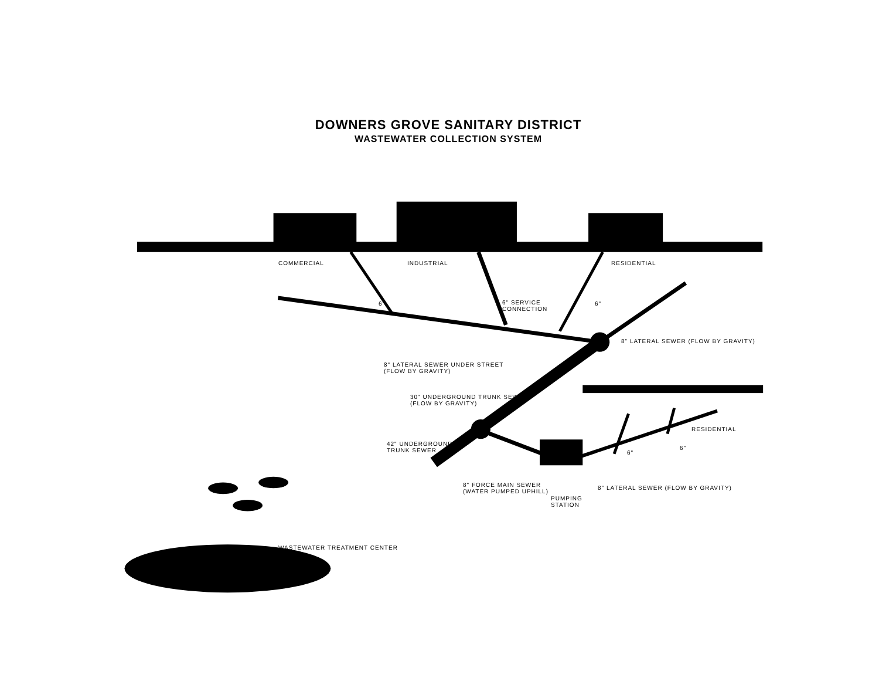DOWNERS GROVE SANITARY DISTRICT
WASTEWATER COLLECTION SYSTEM
COMMERCIAL INDUSTRIAL RESIDENTIAL
6" 6" SERVICE
CONNECTION
6"
8" LATERAL SEWER UNDER STREET
(FLOW BY GRAVITY)
8" LATERAL SEWER (FLOW BY GRAVITY)
30" UNDERGROUND TRUNK SEWER
(FLOW BY GRAVITY)
RESIDENTIAL
42" UNDERGROUND
TRUNK SEWER 6"
6"
8" LATERAL SEWER (FLOW BY GRAVITY) 8" FORCE MAIN SEWER
(WATER PUMPED UPHILL)
PUMPING
STATION
WASTEWATER TREATMENT CENTER